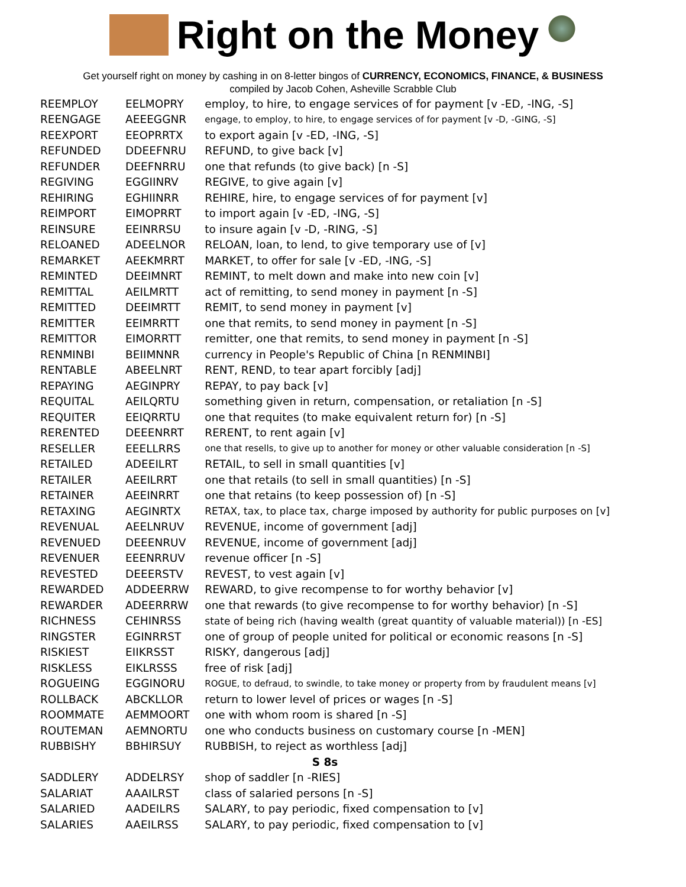Right on the Money
Get yourself right on money by cashing in on 8-letter bingos of CURRENCY, ECONOMICS, FINANCE, & BUSINESS
compiled by Jacob Cohen, Asheville Scrabble Club
| REEMPLOY | EELMOPRY | employ, to hire, to engage services of for payment [v -ED, -ING, -S] |
| REENGAGE | AEEEGGNR | engage, to employ, to hire, to engage services of for payment [v -D, -GING, -S] |
| REEXPORT | EEOPRRTX | to export again [v -ED, -ING, -S] |
| REFUNDED | DDEEFNRU | REFUND, to give back [v] |
| REFUNDER | DEEFNRRU | one that refunds (to give back) [n -S] |
| REGIVING | EGGIINRV | REGIVE, to give again [v] |
| REHIRING | EGHIINRR | REHIRE, hire, to engage services of for payment [v] |
| REIMPORT | EIMOPRRT | to import again [v -ED, -ING, -S] |
| REINSURE | EEINRRSU | to insure again [v -D, -RING, -S] |
| RELOANED | ADEELNOR | RELOAN, loan, to lend, to give temporary use of [v] |
| REMARKET | AEEKMRRT | MARKET, to offer for sale [v -ED, -ING, -S] |
| REMINTED | DEEIMNRT | REMINT, to melt down and make into new coin [v] |
| REMITTAL | AEILMRTT | act of remitting, to send money in payment [n -S] |
| REMITTED | DEEIMRTT | REMIT, to send money in payment [v] |
| REMITTER | EEIMRRTT | one that remits, to send money in payment [n -S] |
| REMITTOR | EIMORRTT | remitter, one that remits, to send money in payment [n -S] |
| RENMINBI | BEIIMNNR | currency in People's Republic of China [n RENMINBI] |
| RENTABLE | ABEELNRT | RENT, REND, to tear apart forcibly [adj] |
| REPAYING | AEGINPRY | REPAY, to pay back [v] |
| REQUITAL | AEILQRTU | something given in return, compensation, or retaliation [n -S] |
| REQUITER | EEIQRRTU | one that requites (to make equivalent return for) [n -S] |
| RERENTED | DEEENRRT | RERENT, to rent again [v] |
| RESELLER | EEELLRRS | one that resells, to give up to another for money or other valuable consideration [n -S] |
| RETAILED | ADEEILRT | RETAIL, to sell in small quantities [v] |
| RETAILER | AEEILRRT | one that retails (to sell in small quantities) [n -S] |
| RETAINER | AEEINRRT | one that retains (to keep possession of) [n -S] |
| RETAXING | AEGINRTX | RETAX, tax, to place tax, charge imposed by authority for public purposes on [v] |
| REVENUAL | AEELNRUV | REVENUE, income of government [adj] |
| REVENUED | DEEENRUV | REVENUE, income of government [adj] |
| REVENUER | EEENRRUV | revenue officer [n -S] |
| REVESTED | DEEERSTV | REVEST, to vest again [v] |
| REWARDED | ADDEERRW | REWARD, to give recompense to for worthy behavior [v] |
| REWARDER | ADEERRRW | one that rewards (to give recompense to for worthy behavior) [n -S] |
| RICHNESS | CEHINRSS | state of being rich (having wealth (great quantity of valuable material)) [n -ES] |
| RINGSTER | EGINRRST | one of group of people united for political or economic reasons [n -S] |
| RISKIEST | EIIKRSST | RISKY, dangerous [adj] |
| RISKLESS | EIKLRSSS | free of risk [adj] |
| ROGUEING | EGGINORU | ROGUE, to defraud, to swindle, to take money or property from by fraudulent means [v] |
| ROLLBACK | ABCKLLOR | return to lower level of prices or wages [n -S] |
| ROOMMATE | AEMMOORT | one with whom room is shared [n -S] |
| ROUTEMAN | AEMNORTU | one who conducts business on customary course [n -MEN] |
| RUBBISHY | BBHIRSUY | RUBBISH, to reject as worthless [adj] |
| S 8s | | |
| SADDLERY | ADDELRSY | shop of saddler [n -RIES] |
| SALARIAT | AAAILRST | class of salaried persons [n -S] |
| SALARIED | AADEILRS | SALARY, to pay periodic, fixed compensation to [v] |
| SALARIES | AAEILRSS | SALARY, to pay periodic, fixed compensation to [v] |